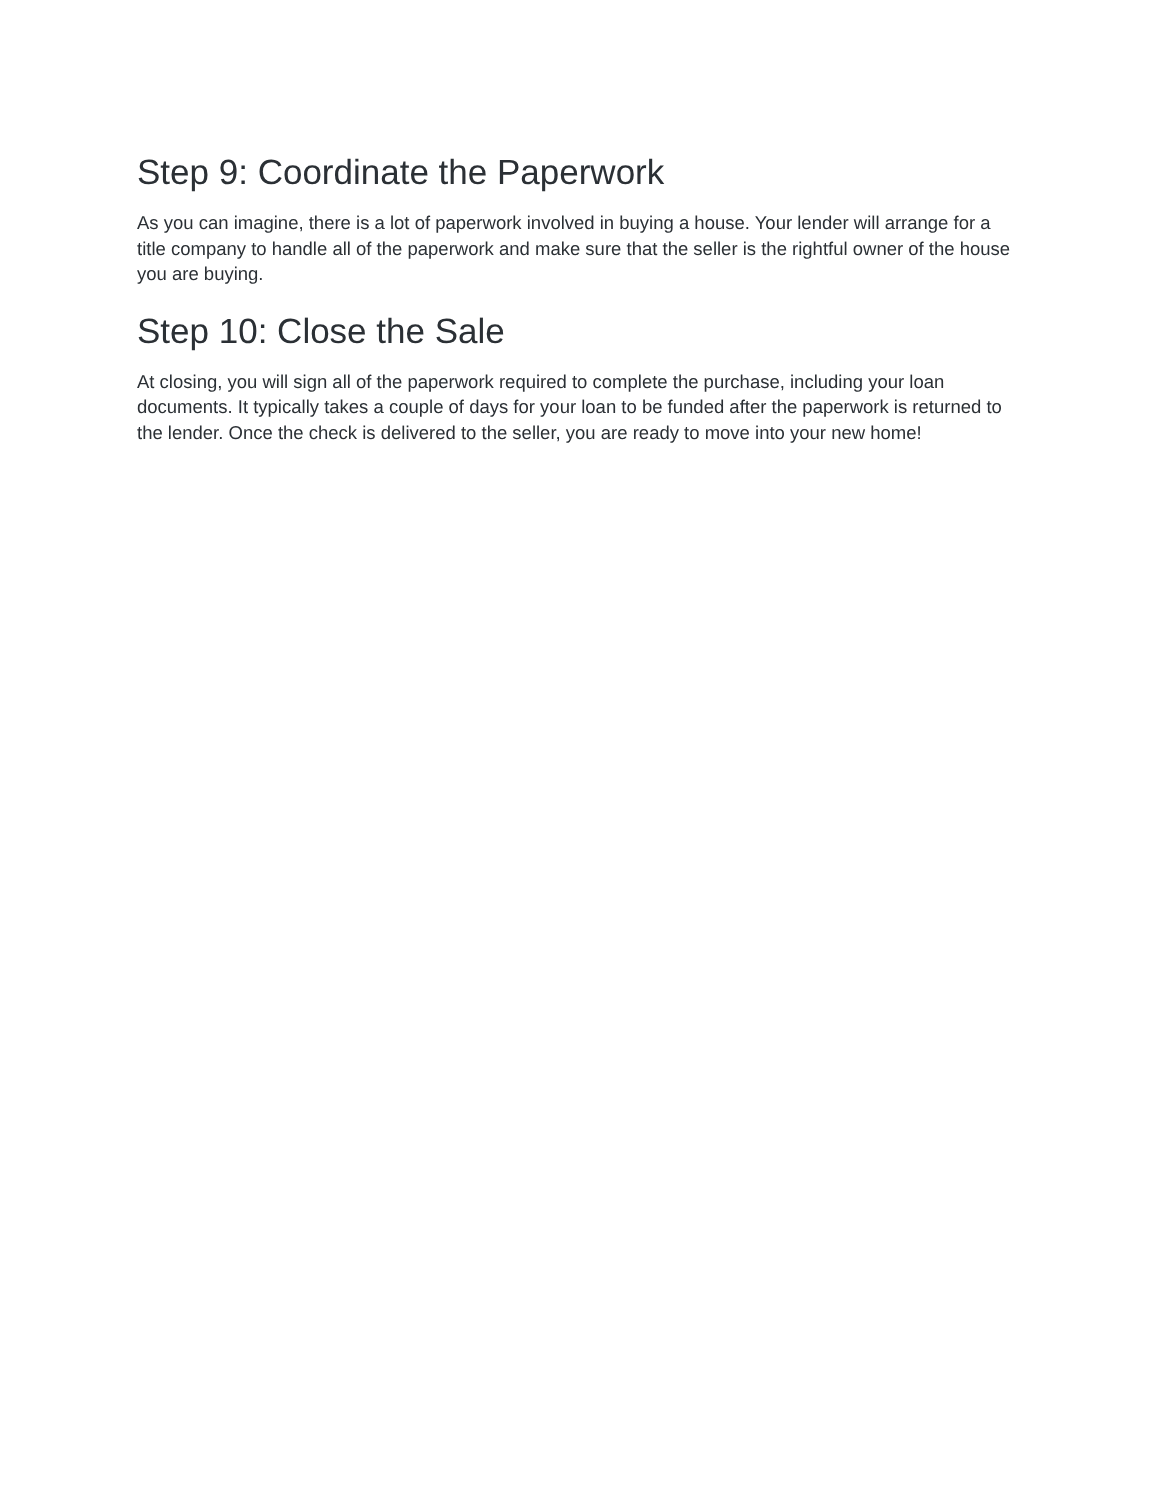Step 9: Coordinate the Paperwork
As you can imagine, there is a lot of paperwork involved in buying a house. Your lender will arrange for a title company to handle all of the paperwork and make sure that the seller is the rightful owner of the house you are buying.
Step 10: Close the Sale
At closing, you will sign all of the paperwork required to complete the purchase, including your loan documents. It typically takes a couple of days for your loan to be funded after the paperwork is returned to the lender. Once the check is delivered to the seller, you are ready to move into your new home!